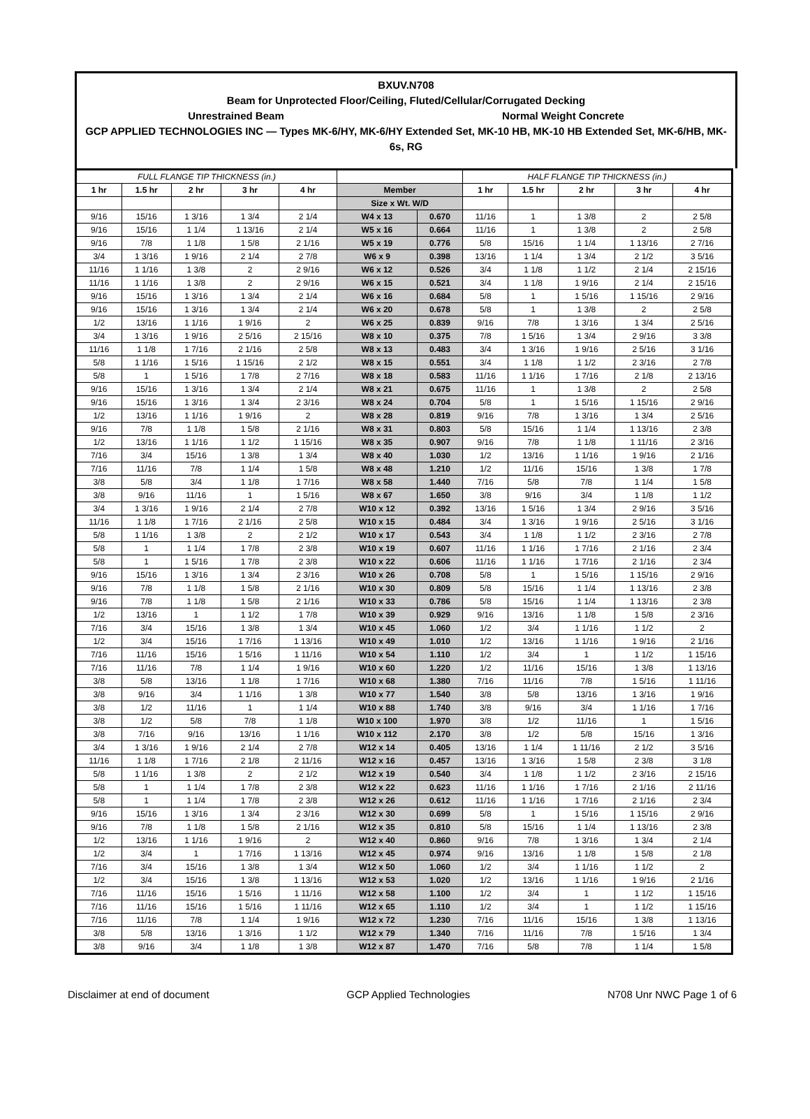BXUV.N708
Beam for Unprotected Floor/Ceiling, Fluted/Cellular/Corrugated Decking
Unrestrained Beam Normal Weight Concrete
GCP APPLIED TECHNOLOGIES INC — Types MK-6/HY, MK-6/HY Extended Set, MK-10 HB, MK-10 HB Extended Set, MK-6/HB, MK-6s, RG
| FULL FLANGE TIP THICKNESS (in.) | | | | | | | HALF FLANGE TIP THICKNESS (in.) | | | | |
| --- | --- | --- | --- | --- | --- | --- | --- | --- | --- | --- | --- |
| 1 hr | 1.5 hr | 2 hr | 3 hr | 4 hr | Member | | 1 hr | 1.5 hr | 2 hr | 3 hr | 4 hr |
| | | | | | Size x Wt. W/D | | | | | | |
| 9/16 | 15/16 | 1 3/16 | 1 3/4 | 2 1/4 | W4 x 13 | 0.670 | 11/16 | 1 | 1 3/8 | 2 | 2 5/8 |
| 9/16 | 15/16 | 1 1/4 | 1 13/16 | 2 1/4 | W5 x 16 | 0.664 | 11/16 | 1 | 1 3/8 | 2 | 2 5/8 |
| 9/16 | 7/8 | 1 1/8 | 1 5/8 | 2 1/16 | W5 x 19 | 0.776 | 5/8 | 15/16 | 1 1/4 | 1 13/16 | 2 7/16 |
| 3/4 | 1 3/16 | 1 9/16 | 2 1/4 | 2 7/8 | W6 x 9 | 0.398 | 13/16 | 1 1/4 | 1 3/4 | 2 1/2 | 3 5/16 |
| 11/16 | 1 1/16 | 1 3/8 | 2 | 2 9/16 | W6 x 12 | 0.526 | 3/4 | 1 1/8 | 1 1/2 | 2 1/4 | 2 15/16 |
| 11/16 | 1 1/16 | 1 3/8 | 2 | 2 9/16 | W6 x 15 | 0.521 | 3/4 | 1 1/8 | 1 9/16 | 2 1/4 | 2 15/16 |
| 9/16 | 15/16 | 1 3/16 | 1 3/4 | 2 1/4 | W6 x 16 | 0.684 | 5/8 | 1 | 1 5/16 | 1 15/16 | 2 9/16 |
| 9/16 | 15/16 | 1 3/16 | 1 3/4 | 2 1/4 | W6 x 20 | 0.678 | 5/8 | 1 | 1 3/8 | 2 | 2 5/8 |
| 1/2 | 13/16 | 1 1/16 | 1 9/16 | 2 | W6 x 25 | 0.839 | 9/16 | 7/8 | 1 3/16 | 1 3/4 | 2 5/16 |
| 3/4 | 1 3/16 | 1 9/16 | 2 5/16 | 2 15/16 | W8 x 10 | 0.375 | 7/8 | 1 5/16 | 1 3/4 | 2 9/16 | 3 3/8 |
| 11/16 | 1 1/8 | 1 7/16 | 2 1/16 | 2 5/8 | W8 x 13 | 0.483 | 3/4 | 1 3/16 | 1 9/16 | 2 5/16 | 3 1/16 |
| 5/8 | 1 1/16 | 1 5/16 | 1 15/16 | 2 1/2 | W8 x 15 | 0.551 | 3/4 | 1 1/8 | 1 1/2 | 2 3/16 | 2 7/8 |
| 5/8 | 1 | 1 5/16 | 1 7/8 | 2 7/16 | W8 x 18 | 0.583 | 11/16 | 1 1/16 | 1 7/16 | 2 1/8 | 2 13/16 |
| 9/16 | 15/16 | 1 3/16 | 1 3/4 | 2 1/4 | W8 x 21 | 0.675 | 11/16 | 1 | 1 3/8 | 2 | 2 5/8 |
| 9/16 | 15/16 | 1 3/16 | 1 3/4 | 2 3/16 | W8 x 24 | 0.704 | 5/8 | 1 | 1 5/16 | 1 15/16 | 2 9/16 |
| 1/2 | 13/16 | 1 1/16 | 1 9/16 | 2 | W8 x 28 | 0.819 | 9/16 | 7/8 | 1 3/16 | 1 3/4 | 2 5/16 |
| 9/16 | 7/8 | 1 1/8 | 1 5/8 | 2 1/16 | W8 x 31 | 0.803 | 5/8 | 15/16 | 1 1/4 | 1 13/16 | 2 3/8 |
| 1/2 | 13/16 | 1 1/16 | 1 1/2 | 1 15/16 | W8 x 35 | 0.907 | 9/16 | 7/8 | 1 1/8 | 1 11/16 | 2 3/16 |
| 7/16 | 3/4 | 15/16 | 1 3/8 | 1 3/4 | W8 x 40 | 1.030 | 1/2 | 13/16 | 1 1/16 | 1 9/16 | 2 1/16 |
| 7/16 | 11/16 | 7/8 | 1 1/4 | 1 5/8 | W8 x 48 | 1.210 | 1/2 | 11/16 | 15/16 | 1 3/8 | 1 7/8 |
| 3/8 | 5/8 | 3/4 | 1 1/8 | 1 7/16 | W8 x 58 | 1.440 | 7/16 | 5/8 | 7/8 | 1 1/4 | 1 5/8 |
| 3/8 | 9/16 | 11/16 | 1 | 1 5/16 | W8 x 67 | 1.650 | 3/8 | 9/16 | 3/4 | 1 1/8 | 1 1/2 |
| 3/4 | 1 3/16 | 1 9/16 | 2 1/4 | 2 7/8 | W10 x 12 | 0.392 | 13/16 | 1 5/16 | 1 3/4 | 2 9/16 | 3 5/16 |
| 11/16 | 1 1/8 | 1 7/16 | 2 1/16 | 2 5/8 | W10 x 15 | 0.484 | 3/4 | 1 3/16 | 1 9/16 | 2 5/16 | 3 1/16 |
| 5/8 | 1 1/16 | 1 3/8 | 2 | 2 1/2 | W10 x 17 | 0.543 | 3/4 | 1 1/8 | 1 1/2 | 2 3/16 | 2 7/8 |
| 5/8 | 1 | 1 1/4 | 1 7/8 | 2 3/8 | W10 x 19 | 0.607 | 11/16 | 1 1/16 | 1 7/16 | 2 1/16 | 2 3/4 |
| 5/8 | 1 | 1 5/16 | 1 7/8 | 2 3/8 | W10 x 22 | 0.606 | 11/16 | 1 1/16 | 1 7/16 | 2 1/16 | 2 3/4 |
| 9/16 | 15/16 | 1 3/16 | 1 3/4 | 2 3/16 | W10 x 26 | 0.708 | 5/8 | 1 | 1 5/16 | 1 15/16 | 2 9/16 |
| 9/16 | 7/8 | 1 1/8 | 1 5/8 | 2 1/16 | W10 x 30 | 0.809 | 5/8 | 15/16 | 1 1/4 | 1 13/16 | 2 3/8 |
| 9/16 | 7/8 | 1 1/8 | 1 5/8 | 2 1/16 | W10 x 33 | 0.786 | 5/8 | 15/16 | 1 1/4 | 1 13/16 | 2 3/8 |
| 1/2 | 13/16 | 1 | 1 1/2 | 1 7/8 | W10 x 39 | 0.929 | 9/16 | 13/16 | 1 1/8 | 1 5/8 | 2 3/16 |
| 7/16 | 3/4 | 15/16 | 1 3/8 | 1 3/4 | W10 x 45 | 1.060 | 1/2 | 3/4 | 1 1/16 | 1 1/2 | 2 |
| 1/2 | 3/4 | 15/16 | 1 7/16 | 1 13/16 | W10 x 49 | 1.010 | 1/2 | 13/16 | 1 1/16 | 1 9/16 | 2 1/16 |
| 7/16 | 11/16 | 15/16 | 1 5/16 | 1 11/16 | W10 x 54 | 1.110 | 1/2 | 3/4 | 1 | 1 1/2 | 1 15/16 |
| 7/16 | 11/16 | 7/8 | 1 1/4 | 1 9/16 | W10 x 60 | 1.220 | 1/2 | 11/16 | 15/16 | 1 3/8 | 1 13/16 |
| 3/8 | 5/8 | 13/16 | 1 1/8 | 1 7/16 | W10 x 68 | 1.380 | 7/16 | 11/16 | 7/8 | 1 5/16 | 1 11/16 |
| 3/8 | 9/16 | 3/4 | 1 1/16 | 1 3/8 | W10 x 77 | 1.540 | 3/8 | 5/8 | 13/16 | 1 3/16 | 1 9/16 |
| 3/8 | 1/2 | 11/16 | 1 | 1 1/4 | W10 x 88 | 1.740 | 3/8 | 9/16 | 3/4 | 1 1/16 | 1 7/16 |
| 3/8 | 1/2 | 5/8 | 7/8 | 1 1/8 | W10 x 100 | 1.970 | 3/8 | 1/2 | 11/16 | 1 | 1 5/16 |
| 3/8 | 7/16 | 9/16 | 13/16 | 1 1/16 | W10 x 112 | 2.170 | 3/8 | 1/2 | 5/8 | 15/16 | 1 3/16 |
| 3/4 | 1 3/16 | 1 9/16 | 2 1/4 | 2 7/8 | W12 x 14 | 0.405 | 13/16 | 1 1/4 | 1 11/16 | 2 1/2 | 3 5/16 |
| 11/16 | 1 1/8 | 1 7/16 | 2 1/8 | 2 11/16 | W12 x 16 | 0.457 | 13/16 | 1 3/16 | 1 5/8 | 2 3/8 | 3 1/8 |
| 5/8 | 1 1/16 | 1 3/8 | 2 | 2 1/2 | W12 x 19 | 0.540 | 3/4 | 1 1/8 | 1 1/2 | 2 3/16 | 2 15/16 |
| 5/8 | 1 | 1 1/4 | 1 7/8 | 2 3/8 | W12 x 22 | 0.623 | 11/16 | 1 1/16 | 1 7/16 | 2 1/16 | 2 11/16 |
| 5/8 | 1 | 1 1/4 | 1 7/8 | 2 3/8 | W12 x 26 | 0.612 | 11/16 | 1 1/16 | 1 7/16 | 2 1/16 | 2 3/4 |
| 9/16 | 15/16 | 1 3/16 | 1 3/4 | 2 3/16 | W12 x 30 | 0.699 | 5/8 | 1 | 1 5/16 | 1 15/16 | 2 9/16 |
| 9/16 | 7/8 | 1 1/8 | 1 5/8 | 2 1/16 | W12 x 35 | 0.810 | 5/8 | 15/16 | 1 1/4 | 1 13/16 | 2 3/8 |
| 1/2 | 13/16 | 1 1/16 | 1 9/16 | 2 | W12 x 40 | 0.860 | 9/16 | 7/8 | 1 3/16 | 1 3/4 | 2 1/4 |
| 1/2 | 3/4 | 1 | 1 7/16 | 1 13/16 | W12 x 45 | 0.974 | 9/16 | 13/16 | 1 1/8 | 1 5/8 | 2 1/8 |
| 7/16 | 3/4 | 15/16 | 1 3/8 | 1 3/4 | W12 x 50 | 1.060 | 1/2 | 3/4 | 1 1/16 | 1 1/2 | 2 |
| 1/2 | 3/4 | 15/16 | 1 3/8 | 1 13/16 | W12 x 53 | 1.020 | 1/2 | 13/16 | 1 1/16 | 1 9/16 | 2 1/16 |
| 7/16 | 11/16 | 15/16 | 1 5/16 | 1 11/16 | W12 x 58 | 1.100 | 1/2 | 3/4 | 1 | 1 1/2 | 1 15/16 |
| 7/16 | 11/16 | 15/16 | 1 5/16 | 1 11/16 | W12 x 65 | 1.110 | 1/2 | 3/4 | 1 | 1 1/2 | 1 15/16 |
| 7/16 | 11/16 | 7/8 | 1 1/4 | 1 9/16 | W12 x 72 | 1.230 | 7/16 | 11/16 | 15/16 | 1 3/8 | 1 13/16 |
| 3/8 | 5/8 | 13/16 | 1 3/16 | 1 1/2 | W12 x 79 | 1.340 | 7/16 | 11/16 | 7/8 | 1 5/16 | 1 3/4 |
| 3/8 | 9/16 | 3/4 | 1 1/8 | 1 3/8 | W12 x 87 | 1.470 | 7/16 | 5/8 | 7/8 | 1 1/4 | 1 5/8 |
Disclaimer at end of document GCP Applied Technologies N708 Unr NWC Page 1 of 6